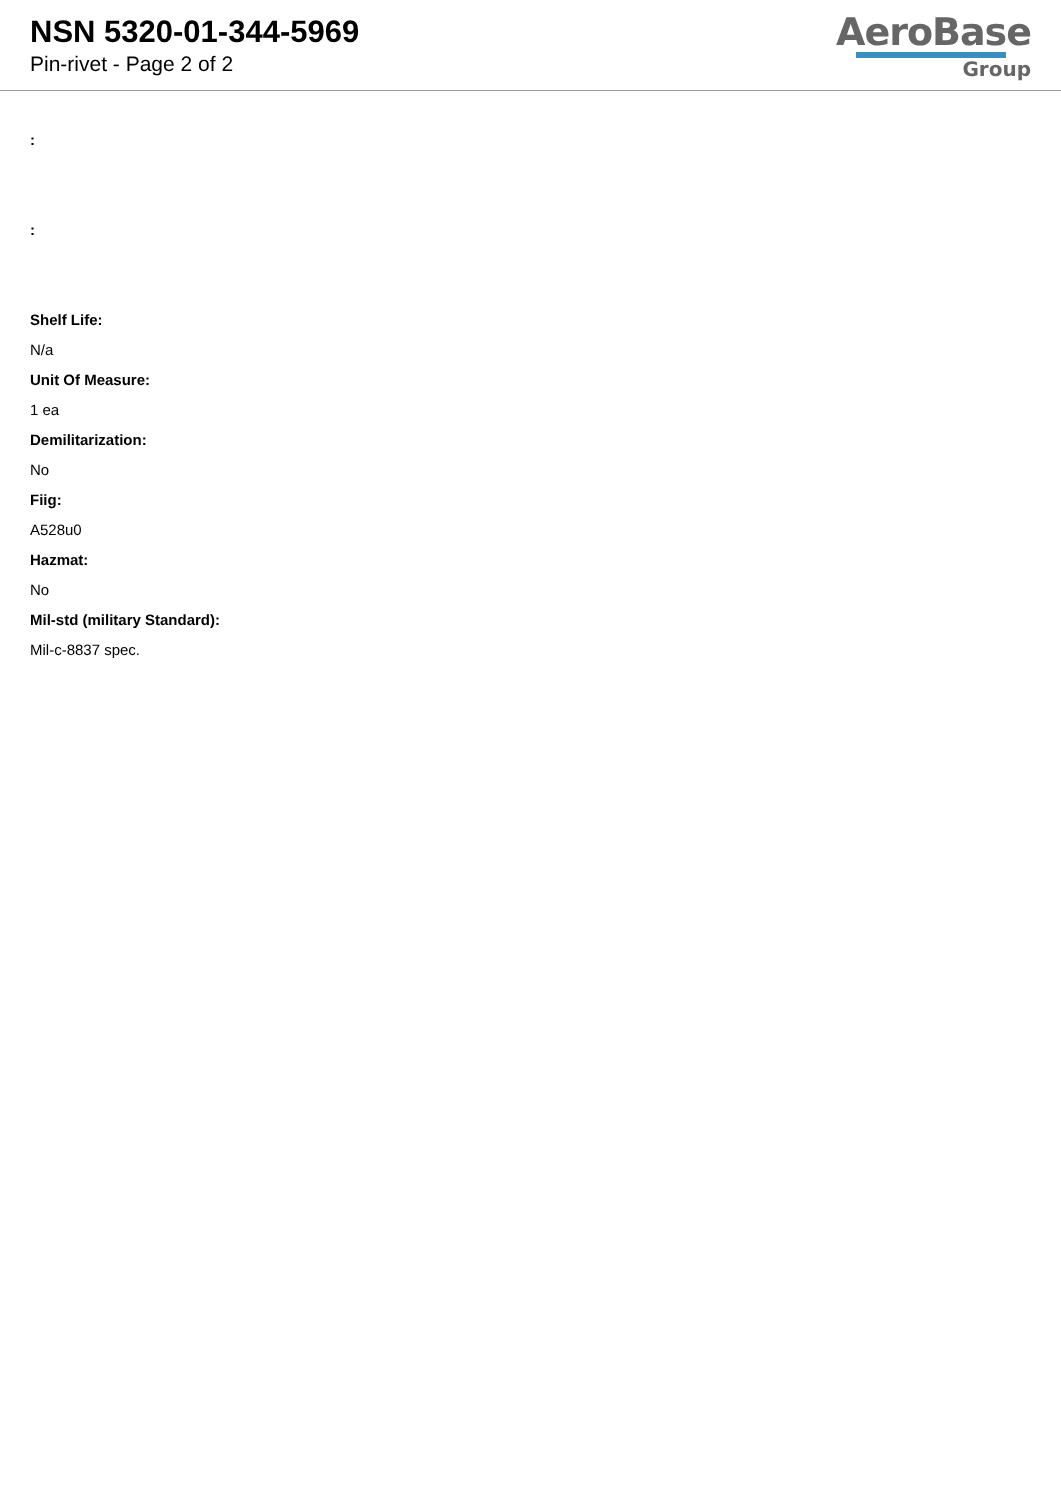NSN 5320-01-344-5969
Pin-rivet - Page 2 of 2
AeroBase
Group
:
:
Shelf Life:
N/a
Unit Of Measure:
1 ea
Demilitarization:
No
Fiig:
A528u0
Hazmat:
No
Mil-std (military Standard):
Mil-c-8837 spec.